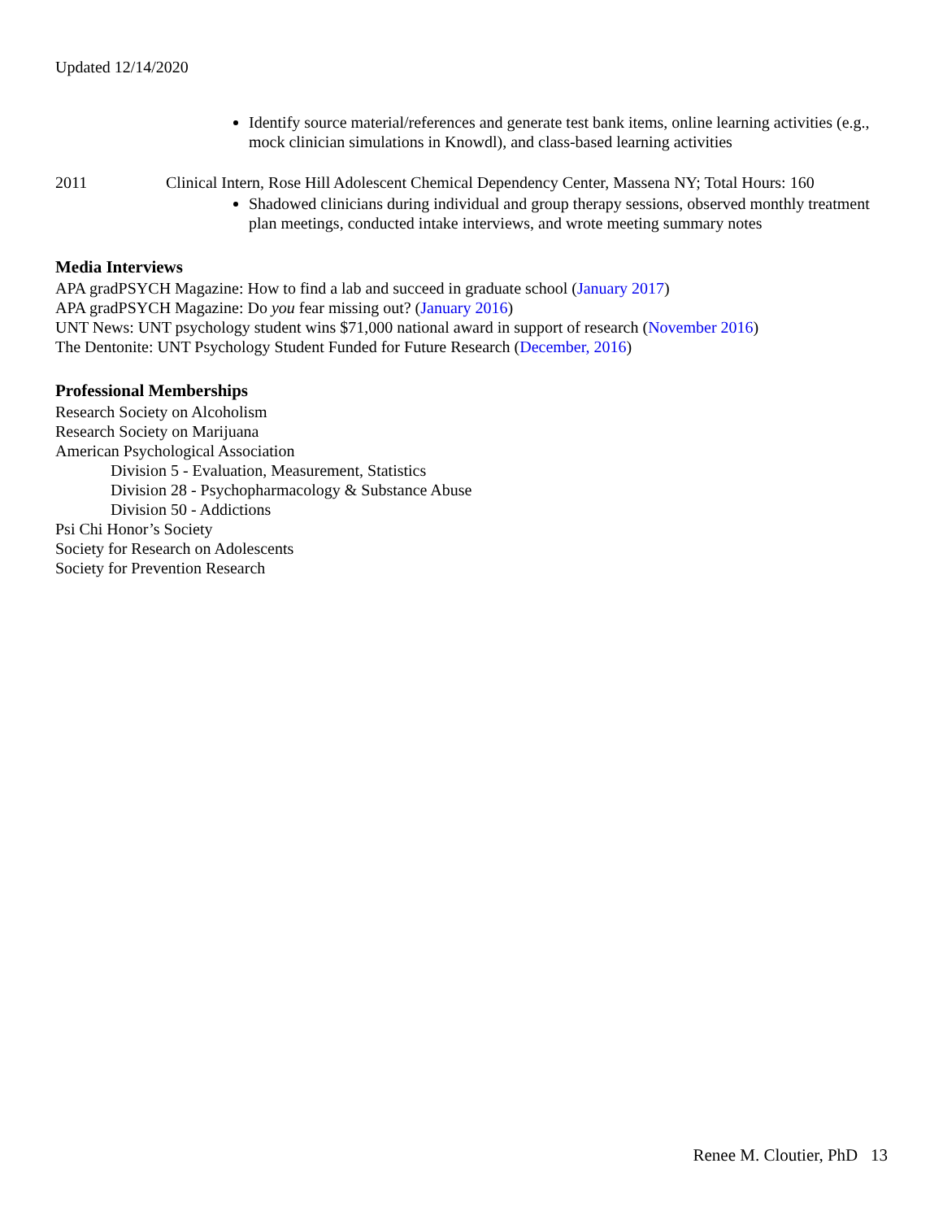Updated 12/14/2020
Identify source material/references and generate test bank items, online learning activities (e.g., mock clinician simulations in Knowdl), and class-based learning activities
2011 Clinical Intern, Rose Hill Adolescent Chemical Dependency Center, Massena NY; Total Hours: 160
Shadowed clinicians during individual and group therapy sessions, observed monthly treatment plan meetings, conducted intake interviews, and wrote meeting summary notes
Media Interviews
APA gradPSYCH Magazine: How to find a lab and succeed in graduate school (January 2017)
APA gradPSYCH Magazine: Do you fear missing out? (January 2016)
UNT News: UNT psychology student wins $71,000 national award in support of research (November 2016)
The Dentonite: UNT Psychology Student Funded for Future Research (December, 2016)
Professional Memberships
Research Society on Alcoholism
Research Society on Marijuana
American Psychological Association
Division 5 - Evaluation, Measurement, Statistics
Division 28 - Psychopharmacology & Substance Abuse
Division 50 - Addictions
Psi Chi Honor’s Society
Society for Research on Adolescents
Society for Prevention Research
Renee M. Cloutier, PhD 13